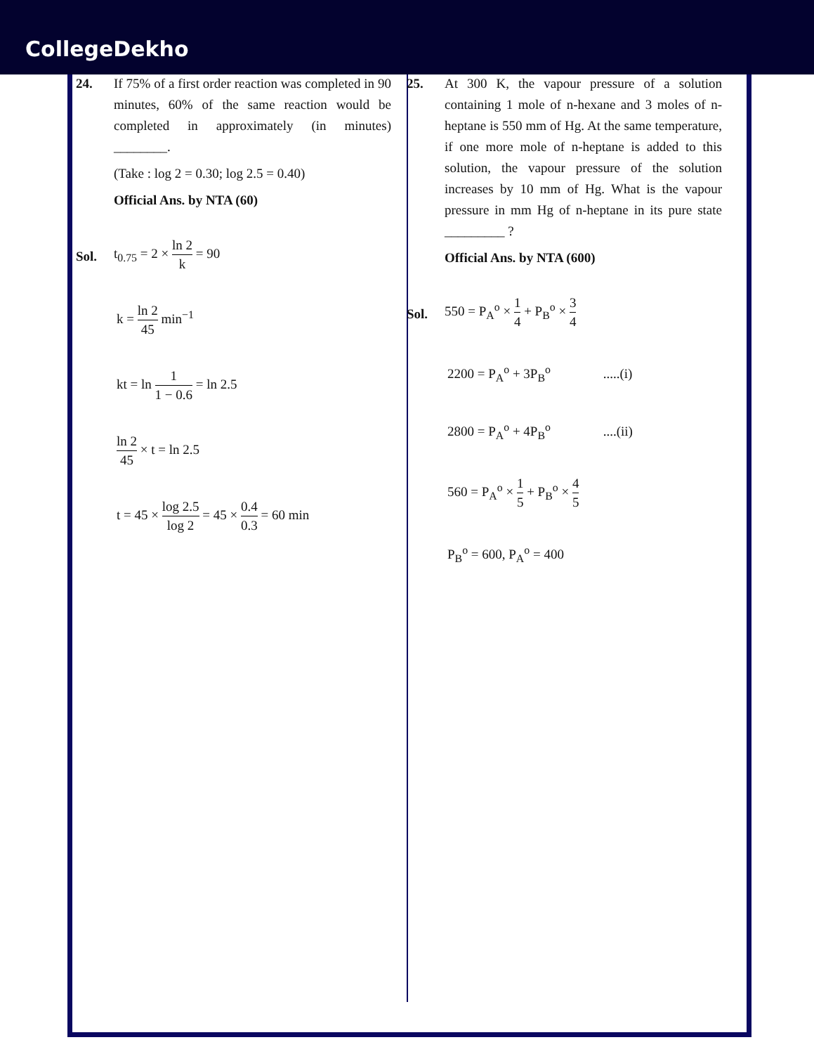CollegeDekho
24. If 75% of a first order reaction was completed in 90 minutes, 60% of the same reaction would be completed in approximately (in minutes) ________.
(Take : log 2 = 0.30; log 2.5 = 0.40)
Official Ans. by NTA (60)
Sol.
t<sub>0.75</sub> = 2 × ln 2 k = 90
k = ln 2 45 min<sup>−1</sup>
kt = ln 1 1 − 0.6 = ln 2.5
ln 2 45 × t = ln 2.5
t = 45 × log 2.5 log 2 = 45 × 0.4 0.3 = 60 min
25. At 300 K, the vapour pressure of a solution containing 1 mole of n-hexane and 3 moles of n-heptane is 550 mm of Hg. At the same temperature, if one more mole of n-heptane is added to this solution, the vapour pressure of the solution increases by 10 mm of Hg. What is the vapour pressure in mm Hg of n-heptane in its pure state _________ ?
Official Ans. by NTA (600)
Sol.
550 = P<sub>A</sub><sup>o</sup> × 1 4 + P<sub>B</sub><sup>o</sup> × 3 4
2200 = P<sub>A</sub><sup>o</sup> + 3P<sub>B</sub><sup>o</sup> .....(i)
2800 = P<sub>A</sub><sup>o</sup> + 4P<sub>B</sub><sup>o</sup> ....(ii)
560 = P<sub>A</sub><sup>o</sup> × 1 5 + P<sub>B</sub><sup>o</sup> × 4 5
P<sub>B</sub><sup>o</sup> = 600, P<sub>A</sub><sup>o</sup> = 400